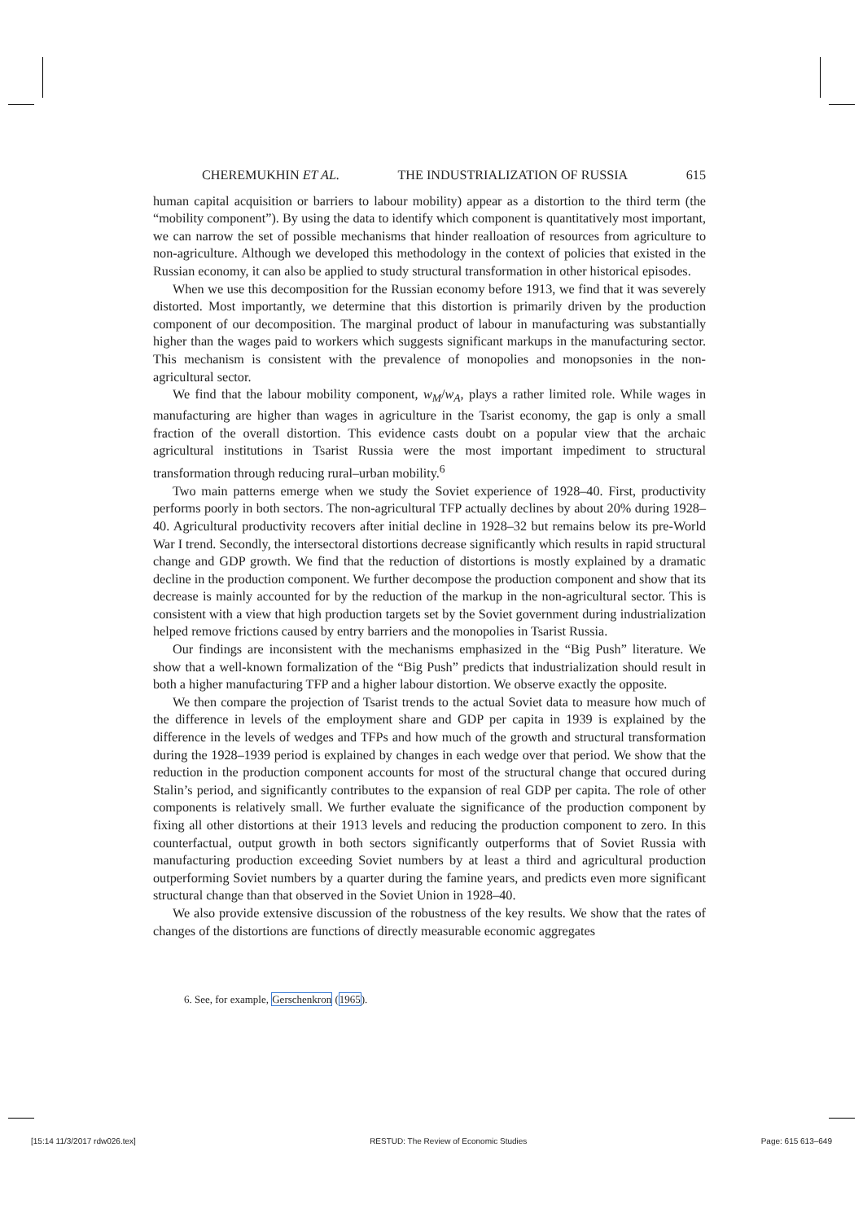CHEREMUKHIN ET AL. THE INDUSTRIALIZATION OF RUSSIA 615
human capital acquisition or barriers to labour mobility) appear as a distortion to the third term (the “mobility component”). By using the data to identify which component is quantitatively most important, we can narrow the set of possible mechanisms that hinder realloation of resources from agriculture to non-agriculture. Although we developed this methodology in the context of policies that existed in the Russian economy, it can also be applied to study structural transformation in other historical episodes.
When we use this decomposition for the Russian economy before 1913, we find that it was severely distorted. Most importantly, we determine that this distortion is primarily driven by the production component of our decomposition. The marginal product of labour in manufacturing was substantially higher than the wages paid to workers which suggests significant markups in the manufacturing sector. This mechanism is consistent with the prevalence of monopolies and monopsonies in the non-agricultural sector.
We find that the labour mobility component, w<sub>M</sub>/w<sub>A</sub>, plays a rather limited role. While wages in manufacturing are higher than wages in agriculture in the Tsarist economy, the gap is only a small fraction of the overall distortion. This evidence casts doubt on a popular view that the archaic agricultural institutions in Tsarist Russia were the most important impediment to structural transformation through reducing rural–urban mobility.<sup>6</sup>
Two main patterns emerge when we study the Soviet experience of 1928–40. First, productivity performs poorly in both sectors. The non-agricultural TFP actually declines by about 20% during 1928–40. Agricultural productivity recovers after initial decline in 1928–32 but remains below its pre-World War I trend. Secondly, the intersectoral distortions decrease significantly which results in rapid structural change and GDP growth. We find that the reduction of distortions is mostly explained by a dramatic decline in the production component. We further decompose the production component and show that its decrease is mainly accounted for by the reduction of the markup in the non-agricultural sector. This is consistent with a view that high production targets set by the Soviet government during industrialization helped remove frictions caused by entry barriers and the monopolies in Tsarist Russia.
Our findings are inconsistent with the mechanisms emphasized in the “Big Push” literature. We show that a well-known formalization of the “Big Push” predicts that industrialization should result in both a higher manufacturing TFP and a higher labour distortion. We observe exactly the opposite.
We then compare the projection of Tsarist trends to the actual Soviet data to measure how much of the difference in levels of the employment share and GDP per capita in 1939 is explained by the difference in the levels of wedges and TFPs and how much of the growth and structural transformation during the 1928–1939 period is explained by changes in each wedge over that period. We show that the reduction in the production component accounts for most of the structural change that occured during Stalin’s period, and significantly contributes to the expansion of real GDP per capita. The role of other components is relatively small. We further evaluate the significance of the production component by fixing all other distortions at their 1913 levels and reducing the production component to zero. In this counterfactual, output growth in both sectors significantly outperforms that of Soviet Russia with manufacturing production exceeding Soviet numbers by at least a third and agricultural production outperforming Soviet numbers by a quarter during the famine years, and predicts even more significant structural change than that observed in the Soviet Union in 1928–40.
We also provide extensive discussion of the robustness of the key results. We show that the rates of changes of the distortions are functions of directly measurable economic aggregates
6. See, for example, Gerschenkron (1965).
[15:14 11/3/2017 rdw026.tex] RESTUD: The Review of Economic Studies Page: 615 613–649